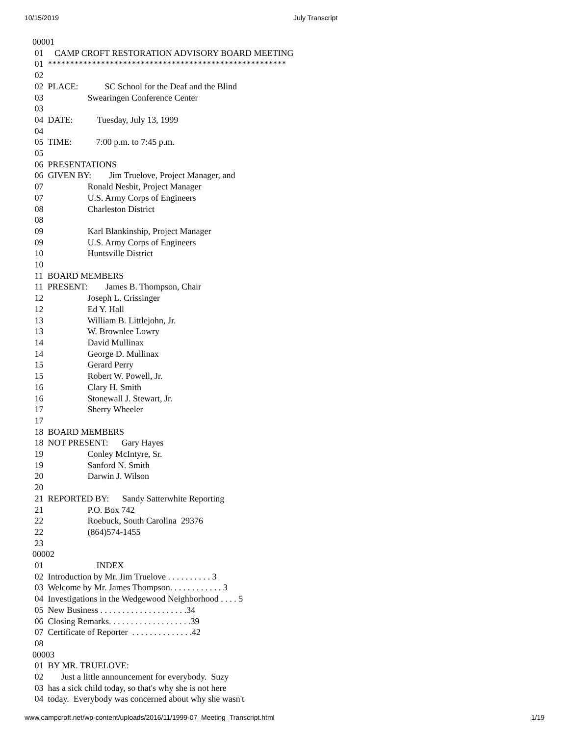10/15/2019 July Transcript
00001
 01     CAMP CROFT RESTORATION ADVISORY BOARD MEETING
 01  ******************************************************
 02
 02  PLACE:            SC School for the Deaf and the Blind
 03                    Swearingen Conference Center
 03
 04  DATE:           Tuesday, July 13, 1999
 04
 05  TIME:           7:00 p.m. to 7:45 p.m.
 05
 06  PRESENTATIONS
 06  GIVEN BY:        Jim Truelove, Project Manager, and
 07                    Ronald Nesbit, Project Manager
 07                    U.S. Army Corps of Engineers
 08                    Charleston District
 08
 09                    Karl Blankinship, Project Manager
 09                    U.S. Army Corps of Engineers
 10                    Huntsville District
 10
 11  BOARD MEMBERS
 11  PRESENT:        James B. Thompson, Chair
 12                    Joseph L. Crissinger
 12                    Ed Y. Hall
 13                    William B. Littlejohn, Jr.
 13                    W. Brownlee Lowry
 14                    David Mullinax
 14                    George D. Mullinax
 15                    Gerard Perry
 15                    Robert W. Powell, Jr.
 16                    Clary H. Smith
 16                    Stonewall J. Stewart, Jr.
 17                    Sherry Wheeler
 17
 18  BOARD MEMBERS
 18  NOT PRESENT:      Gary Hayes
 19                    Conley McIntyre, Sr.
 19                    Sanford N. Smith
 20                    Darwin J. Wilson
 20
 21  REPORTED BY:      Sandy Satterwhite Reporting
 21                    P.O. Box 742
 22                    Roebuck, South Carolina  29376
 22                    (864)574-1455
 23
00002
 01                        INDEX
 02  Introduction by Mr. Jim Truelove . . . . . . . . . . 3
 03  Welcome by Mr. James Thompson. . . . . . . . . . . . 3
 04  Investigations in the Wedgewood Neighborhood . . . . 5
 05  New Business . . . . . . . . . . . . . . . . . . . .34
 06  Closing Remarks. . . . . . . . . . . . . . . . . . .39
 07  Certificate of Reporter  . . . . . . . . . . . . . .42
 08
00003
 01  BY MR. TRUELOVE:
 02        Just a little announcement for everybody.  Suzy
 03  has a sick child today, so that's why she is not here
 04  today.  Everybody was concerned about why she wasn't
www.campcroft.net/wp-content/uploads/2016/11/1999-07_Meeting_Transcript.html 1/19